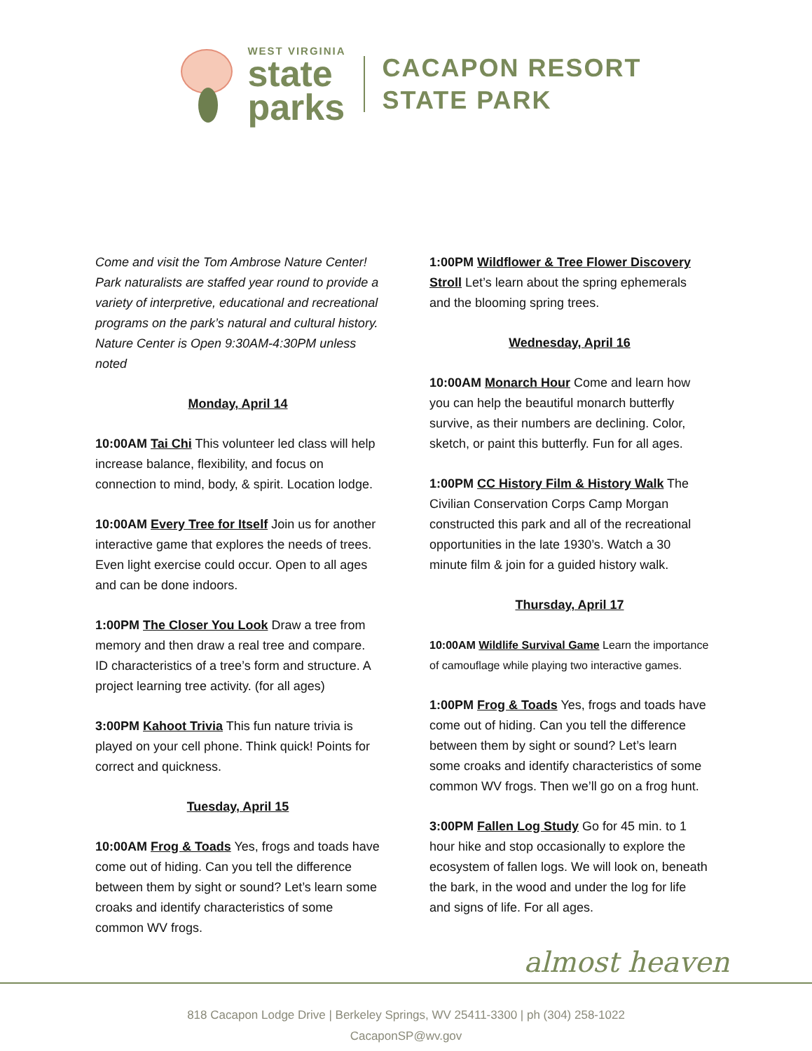WEST VIRGINIA
state
parks
CACAPON RESORT
STATE PARK
Come and visit the Tom Ambrose Nature Center! Park naturalists are staffed year round to provide a variety of interpretive, educational and recreational programs on the park’s natural and cultural history. Nature Center is Open 9:30AM-4:30PM unless noted
Monday, April 14
10:00AM Tai Chi This volunteer led class will help increase balance, flexibility, and focus on connection to mind, body, & spirit. Location lodge.
10:00AM Every Tree for Itself Join us for another interactive game that explores the needs of trees. Even light exercise could occur. Open to all ages and can be done indoors.
1:00PM The Closer You Look Draw a tree from memory and then draw a real tree and compare. ID characteristics of a tree’s form and structure. A project learning tree activity. (for all ages)
3:00PM Kahoot Trivia This fun nature trivia is played on your cell phone. Think quick! Points for correct and quickness.
Tuesday, April 15
10:00AM Frog & Toads Yes, frogs and toads have come out of hiding. Can you tell the difference between them by sight or sound? Let’s learn some croaks and identify characteristics of some common WV frogs.
1:00PM Wildflower & Tree Flower Discovery Stroll Let’s learn about the spring ephemerals and the blooming spring trees.
Wednesday, April 16
10:00AM Monarch Hour Come and learn how you can help the beautiful monarch butterfly survive, as their numbers are declining. Color, sketch, or paint this butterfly. Fun for all ages.
1:00PM CC History Film & History Walk The Civilian Conservation Corps Camp Morgan constructed this park and all of the recreational opportunities in the late 1930’s. Watch a 30 minute film & join for a guided history walk.
Thursday, April 17
10:00AM Wildlife Survival Game Learn the importance of camouflage while playing two interactive games.
1:00PM Frog & Toads Yes, frogs and toads have come out of hiding. Can you tell the difference between them by sight or sound? Let’s learn some croaks and identify characteristics of some common WV frogs. Then we’ll go on a frog hunt.
3:00PM Fallen Log Study Go for 45 min. to 1 hour hike and stop occasionally to explore the ecosystem of fallen logs. We will look on, beneath the bark, in the wood and under the log for life and signs of life. For all ages.
almost heaven
818 Cacapon Lodge Drive | Berkeley Springs, WV 25411-3300 | ph (304) 258-1022
CacaponSP@wv.gov